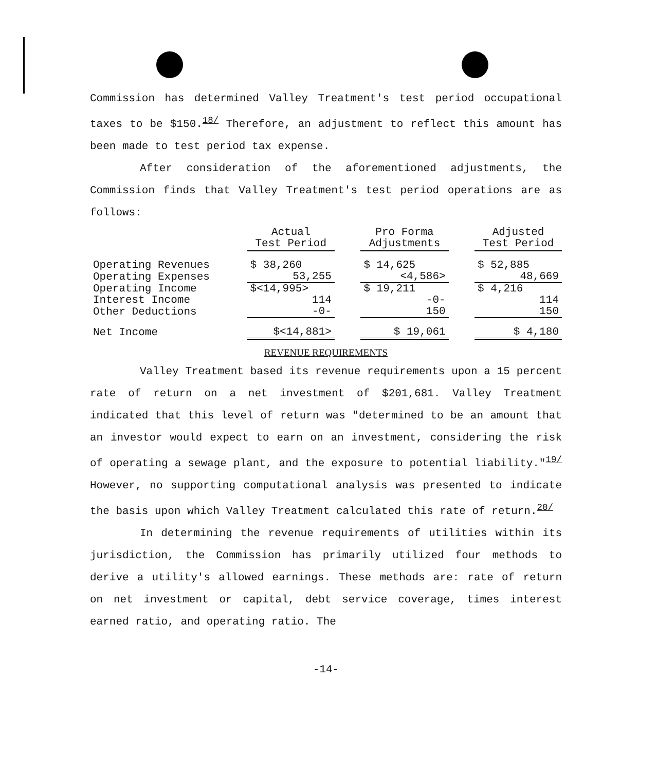Commission has determined Valley Treatment's test period occupational taxes to be $150.<sup>18/</sup> Therefore, an adjustment to reflect this amount has been made to test period tax expense.
After consideration of the aforementioned adjustments, the Commission finds that Valley Treatment's test period operations are as follows:
| | Actual Test Period | | Pro Forma Adjustments | | Adjusted Test Period |
| Operating Revenues | $ 38,260 | | $ 14,625 | | $ 52,885 |
| Operating Expenses | 53,255 | | <4,586> | | 48,669 |
| Operating Income | $<14,995> | | $ 19,211 | | $ 4,216 |
| Interest Income | 114 | | -0- | | 114 |
| Other Deductions | -0- | | 150 | | 150 |
| Net Income | $<14,881> | | $ 19,061 | | $ 4,180 |
REVENUE REQUIREMENTS
Valley Treatment based its revenue requirements upon a 15 percent rate of return on a net investment of $201,681. Valley Treatment indicated that this level of return was "determined to be an amount that an investor would expect to earn on an investment, considering the risk of operating a sewage plant, and the exposure to potential liability."<sup>19/</sup> However, no supporting computational analysis was presented to indicate the basis upon which Valley Treatment calculated this rate of return.<sup>20/</sup>
In determining the revenue requirements of utilities within its jurisdiction, the Commission has primarily utilized four methods to derive a utility's allowed earnings. These methods are: rate of return on net investment or capital, debt service coverage, times interest earned ratio, and operating ratio. The
-14-